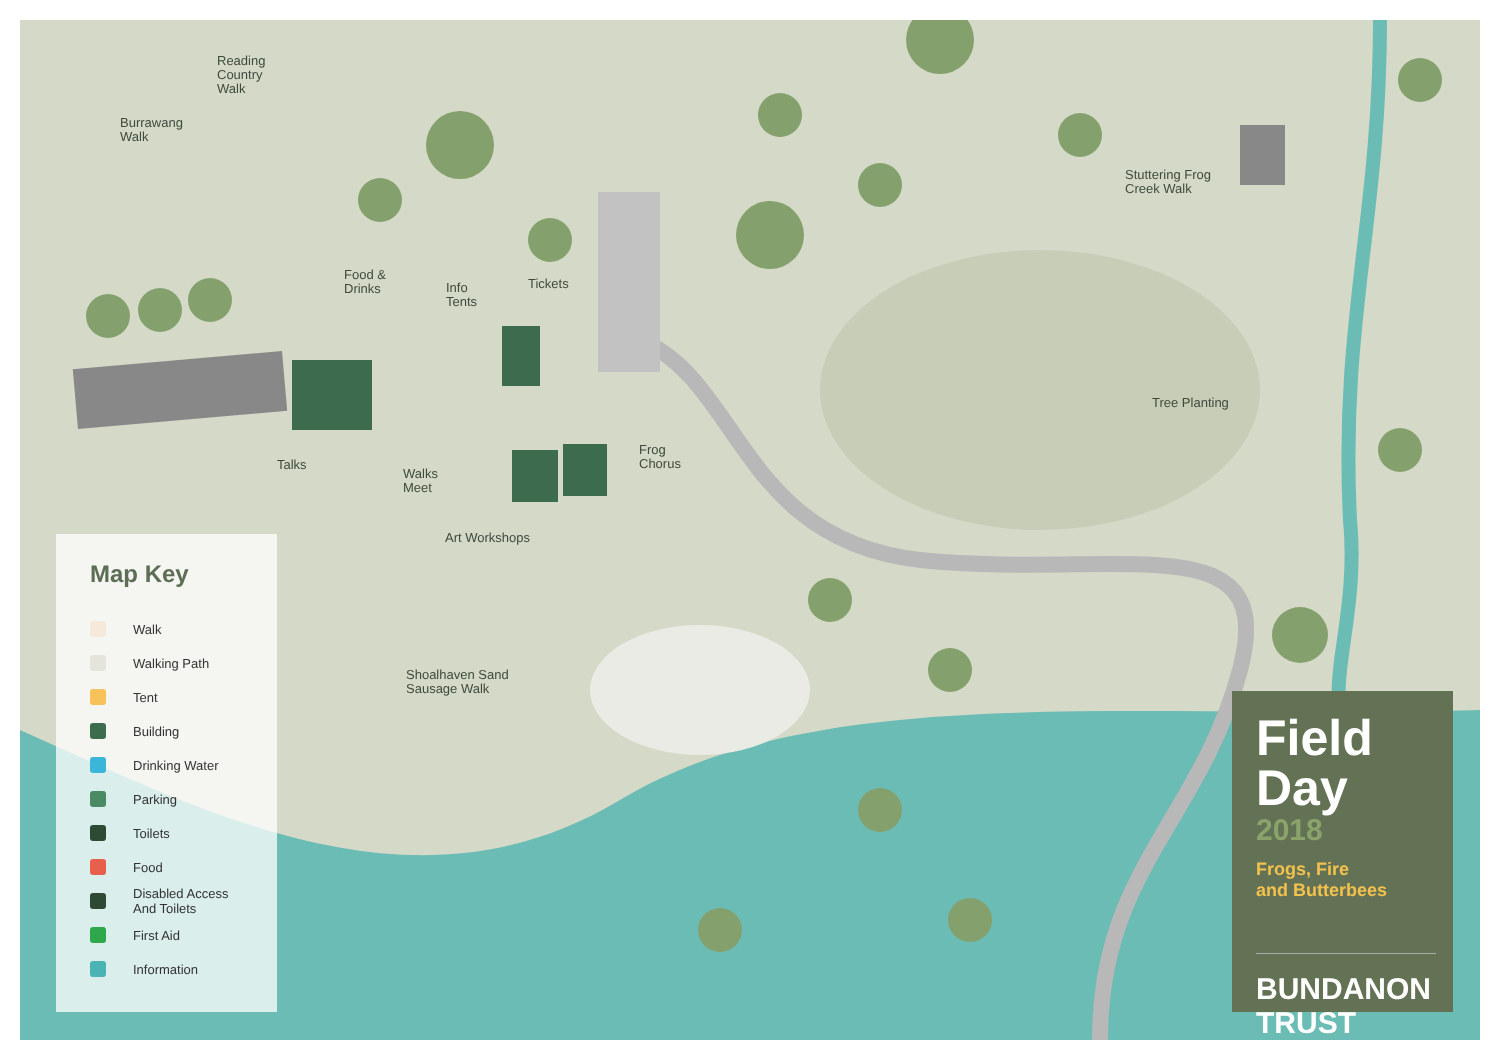Reading
Country
Walk
Burrawang
Walk
Food &
Drinks
Info
Tents
Tickets
Stuttering Frog
Creek Walk
Tree Planting
Talks
Walks
Meet
Frog
Chorus
Art Workshops
Shoalhaven Sand
Sausage Walk
Map Key
Walk
Walking Path
Tent
Building
Drinking Water
Parking
Toilets
Food
Disabled Access
And Toilets
First Aid
Information
Field
Day
2018
Frogs, Fire
and Butterbees
BUNDANON TRUST